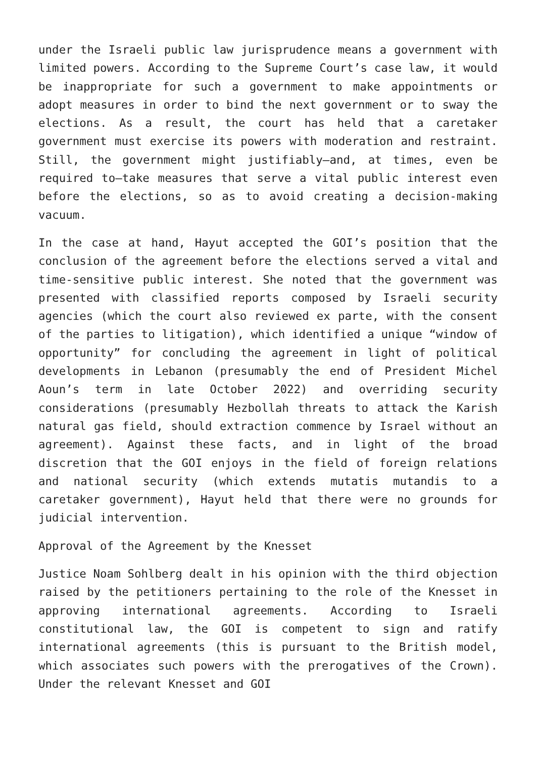under the Israeli public law jurisprudence means a government with limited powers. According to the Supreme Court’s case law, it would be inappropriate for such a government to make appointments or adopt measures in order to bind the next government or to sway the elections. As a result, the court has held that a caretaker government must exercise its powers with moderation and restraint. Still, the government might justifiably—and, at times, even be required to—take measures that serve a vital public interest even before the elections, so as to avoid creating a decision-making vacuum.
In the case at hand, Hayut accepted the GOI’s position that the conclusion of the agreement before the elections served a vital and time-sensitive public interest. She noted that the government was presented with classified reports composed by Israeli security agencies (which the court also reviewed ex parte, with the consent of the parties to litigation), which identified a unique “window of opportunity” for concluding the agreement in light of political developments in Lebanon (presumably the end of President Michel Aoun’s term in late October 2022) and overriding security considerations (presumably Hezbollah threats to attack the Karish natural gas field, should extraction commence by Israel without an agreement). Against these facts, and in light of the broad discretion that the GOI enjoys in the field of foreign relations and national security (which extends mutatis mutandis to a caretaker government), Hayut held that there were no grounds for judicial intervention.
Approval of the Agreement by the Knesset
Justice Noam Sohlberg dealt in his opinion with the third objection raised by the petitioners pertaining to the role of the Knesset in approving international agreements. According to Israeli constitutional law, the GOI is competent to sign and ratify international agreements (this is pursuant to the British model, which associates such powers with the prerogatives of the Crown). Under the relevant Knesset and GOI